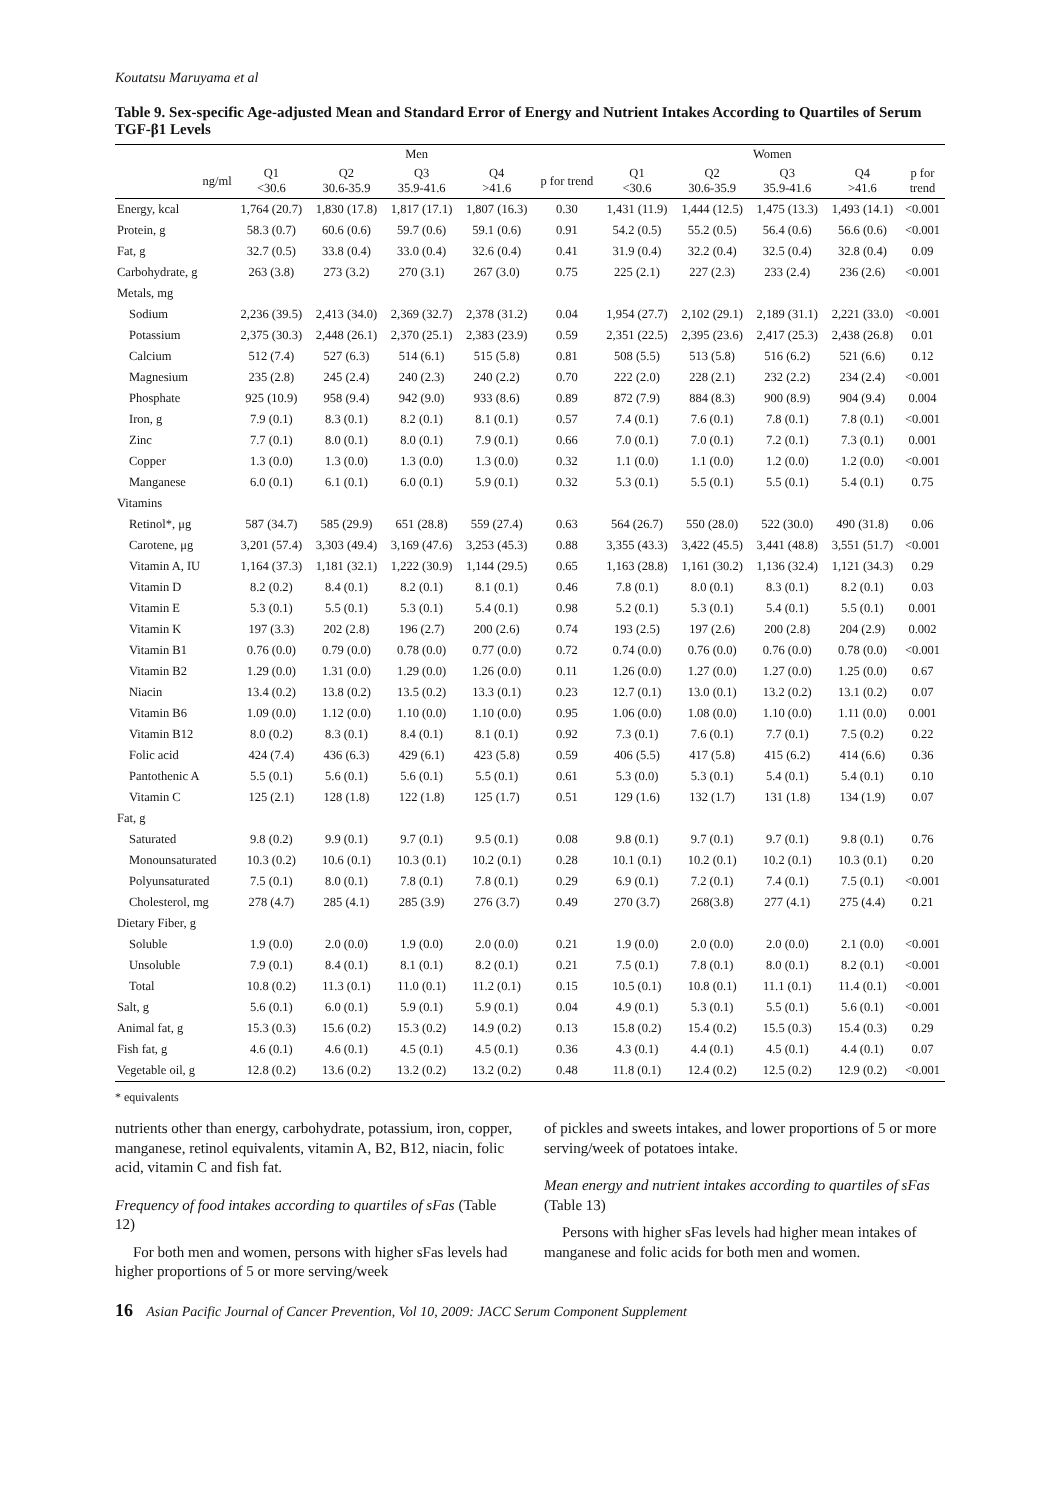Koutatsu Maruyama et al
Table 9. Sex-specific Age-adjusted Mean and Standard Error of Energy and Nutrient Intakes According to Quartiles of Serum TGF-β1 Levels
| | Men | | | | | Women | | | | |
| --- | --- | --- | --- | --- | --- | --- | --- | --- | --- | --- |
| ng/ml | Q1 <30.6 | Q2 30.6-35.9 | Q3 35.9-41.6 | Q4 >41.6 | p for trend | Q1 <30.6 | Q2 30.6-35.9 | Q3 35.9-41.6 | Q4 >41.6 | p for trend |
| Energy, kcal | 1,764 (20.7) | 1,830 (17.8) | 1,817 (17.1) | 1,807 (16.3) | 0.30 | 1,431 (11.9) | 1,444 (12.5) | 1,475 (13.3) | 1,493 (14.1) | <0.001 |
| Protein, g | 58.3 (0.7) | 60.6 (0.6) | 59.7 (0.6) | 59.1 (0.6) | 0.91 | 54.2 (0.5) | 55.2 (0.5) | 56.4 (0.6) | 56.6 (0.6) | <0.001 |
| Fat, g | 32.7 (0.5) | 33.8 (0.4) | 33.0 (0.4) | 32.6 (0.4) | 0.41 | 31.9 (0.4) | 32.2 (0.4) | 32.5 (0.4) | 32.8 (0.4) | 0.09 |
| Carbohydrate, g | 263 (3.8) | 273 (3.2) | 270 (3.1) | 267 (3.0) | 0.75 | 225 (2.1) | 227 (2.3) | 233 (2.4) | 236 (2.6) | <0.001 |
| Metals, mg | | | | | | | | | | |
| Sodium | 2,236 (39.5) | 2,413 (34.0) | 2,369 (32.7) | 2,378 (31.2) | 0.04 | 1,954 (27.7) | 2,102 (29.1) | 2,189 (31.1) | 2,221 (33.0) | <0.001 |
| Potassium | 2,375 (30.3) | 2,448 (26.1) | 2,370 (25.1) | 2,383 (23.9) | 0.59 | 2,351 (22.5) | 2,395 (23.6) | 2,417 (25.3) | 2,438 (26.8) | 0.01 |
| Calcium | 512 (7.4) | 527 (6.3) | 514 (6.1) | 515 (5.8) | 0.81 | 508 (5.5) | 513 (5.8) | 516 (6.2) | 521 (6.6) | 0.12 |
| Magnesium | 235 (2.8) | 245 (2.4) | 240 (2.3) | 240 (2.2) | 0.70 | 222 (2.0) | 228 (2.1) | 232 (2.2) | 234 (2.4) | <0.001 |
| Phosphate | 925 (10.9) | 958 (9.4) | 942 (9.0) | 933 (8.6) | 0.89 | 872 (7.9) | 884 (8.3) | 900 (8.9) | 904 (9.4) | 0.004 |
| Iron, g | 7.9 (0.1) | 8.3 (0.1) | 8.2 (0.1) | 8.1 (0.1) | 0.57 | 7.4 (0.1) | 7.6 (0.1) | 7.8 (0.1) | 7.8 (0.1) | <0.001 |
| Zinc | 7.7 (0.1) | 8.0 (0.1) | 8.0 (0.1) | 7.9 (0.1) | 0.66 | 7.0 (0.1) | 7.0 (0.1) | 7.2 (0.1) | 7.3 (0.1) | 0.001 |
| Copper | 1.3 (0.0) | 1.3 (0.0) | 1.3 (0.0) | 1.3 (0.0) | 0.32 | 1.1 (0.0) | 1.1 (0.0) | 1.2 (0.0) | 1.2 (0.0) | <0.001 |
| Manganese | 6.0 (0.1) | 6.1 (0.1) | 6.0 (0.1) | 5.9 (0.1) | 0.32 | 5.3 (0.1) | 5.5 (0.1) | 5.5 (0.1) | 5.4 (0.1) | 0.75 |
| Vitamins | | | | | | | | | | |
| Retinol*, μg | 587 (34.7) | 585 (29.9) | 651 (28.8) | 559 (27.4) | 0.63 | 564 (26.7) | 550 (28.0) | 522 (30.0) | 490 (31.8) | 0.06 |
| Carotene, μg | 3,201 (57.4) | 3,303 (49.4) | 3,169 (47.6) | 3,253 (45.3) | 0.88 | 3,355 (43.3) | 3,422 (45.5) | 3,441 (48.8) | 3,551 (51.7) | <0.001 |
| Vitamin A, IU | 1,164 (37.3) | 1,181 (32.1) | 1,222 (30.9) | 1,144 (29.5) | 0.65 | 1,163 (28.8) | 1,161 (30.2) | 1,136 (32.4) | 1,121 (34.3) | 0.29 |
| Vitamin D | 8.2 (0.2) | 8.4 (0.1) | 8.2 (0.1) | 8.1 (0.1) | 0.46 | 7.8 (0.1) | 8.0 (0.1) | 8.3 (0.1) | 8.2 (0.1) | 0.03 |
| Vitamin E | 5.3 (0.1) | 5.5 (0.1) | 5.3 (0.1) | 5.4 (0.1) | 0.98 | 5.2 (0.1) | 5.3 (0.1) | 5.4 (0.1) | 5.5 (0.1) | 0.001 |
| Vitamin K | 197 (3.3) | 202 (2.8) | 196 (2.7) | 200 (2.6) | 0.74 | 193 (2.5) | 197 (2.6) | 200 (2.8) | 204 (2.9) | 0.002 |
| Vitamin B1 | 0.76 (0.0) | 0.79 (0.0) | 0.78 (0.0) | 0.77 (0.0) | 0.72 | 0.74 (0.0) | 0.76 (0.0) | 0.76 (0.0) | 0.78 (0.0) | <0.001 |
| Vitamin B2 | 1.29 (0.0) | 1.31 (0.0) | 1.29 (0.0) | 1.26 (0.0) | 0.11 | 1.26 (0.0) | 1.27 (0.0) | 1.27 (0.0) | 1.25 (0.0) | 0.67 |
| Niacin | 13.4 (0.2) | 13.8 (0.2) | 13.5 (0.2) | 13.3 (0.1) | 0.23 | 12.7 (0.1) | 13.0 (0.1) | 13.2 (0.2) | 13.1 (0.2) | 0.07 |
| Vitamin B6 | 1.09 (0.0) | 1.12 (0.0) | 1.10 (0.0) | 1.10 (0.0) | 0.95 | 1.06 (0.0) | 1.08 (0.0) | 1.10 (0.0) | 1.11 (0.0) | 0.001 |
| Vitamin B12 | 8.0 (0.2) | 8.3 (0.1) | 8.4 (0.1) | 8.1 (0.1) | 0.92 | 7.3 (0.1) | 7.6 (0.1) | 7.7 (0.1) | 7.5 (0.2) | 0.22 |
| Folic acid | 424 (7.4) | 436 (6.3) | 429 (6.1) | 423 (5.8) | 0.59 | 406 (5.5) | 417 (5.8) | 415 (6.2) | 414 (6.6) | 0.36 |
| Pantothenic A | 5.5 (0.1) | 5.6 (0.1) | 5.6 (0.1) | 5.5 (0.1) | 0.61 | 5.3 (0.0) | 5.3 (0.1) | 5.4 (0.1) | 5.4 (0.1) | 0.10 |
| Vitamin C | 125 (2.1) | 128 (1.8) | 122 (1.8) | 125 (1.7) | 0.51 | 129 (1.6) | 132 (1.7) | 131 (1.8) | 134 (1.9) | 0.07 |
| Fat, g | | | | | | | | | | |
| Saturated | 9.8 (0.2) | 9.9 (0.1) | 9.7 (0.1) | 9.5 (0.1) | 0.08 | 9.8 (0.1) | 9.7 (0.1) | 9.7 (0.1) | 9.8 (0.1) | 0.76 |
| Monounsaturated | 10.3 (0.2) | 10.6 (0.1) | 10.3 (0.1) | 10.2 (0.1) | 0.28 | 10.1 (0.1) | 10.2 (0.1) | 10.2 (0.1) | 10.3 (0.1) | 0.20 |
| Polyunsaturated | 7.5 (0.1) | 8.0 (0.1) | 7.8 (0.1) | 7.8 (0.1) | 0.29 | 6.9 (0.1) | 7.2 (0.1) | 7.4 (0.1) | 7.5 (0.1) | <0.001 |
| Cholesterol, mg | 278 (4.7) | 285 (4.1) | 285 (3.9) | 276 (3.7) | 0.49 | 270 (3.7) | 268(3.8) | 277 (4.1) | 275 (4.4) | 0.21 |
| Dietary Fiber, g | | | | | | | | | | |
| Soluble | 1.9 (0.0) | 2.0 (0.0) | 1.9 (0.0) | 2.0 (0.0) | 0.21 | 1.9 (0.0) | 2.0 (0.0) | 2.0 (0.0) | 2.1 (0.0) | <0.001 |
| Unsoluble | 7.9 (0.1) | 8.4 (0.1) | 8.1 (0.1) | 8.2 (0.1) | 0.21 | 7.5 (0.1) | 7.8 (0.1) | 8.0 (0.1) | 8.2 (0.1) | <0.001 |
| Total | 10.8 (0.2) | 11.3 (0.1) | 11.0 (0.1) | 11.2 (0.1) | 0.15 | 10.5 (0.1) | 10.8 (0.1) | 11.1 (0.1) | 11.4 (0.1) | <0.001 |
| Salt, g | 5.6 (0.1) | 6.0 (0.1) | 5.9 (0.1) | 5.9 (0.1) | 0.04 | 4.9 (0.1) | 5.3 (0.1) | 5.5 (0.1) | 5.6 (0.1) | <0.001 |
| Animal fat, g | 15.3 (0.3) | 15.6 (0.2) | 15.3 (0.2) | 14.9 (0.2) | 0.13 | 15.8 (0.2) | 15.4 (0.2) | 15.5 (0.3) | 15.4 (0.3) | 0.29 |
| Fish fat, g | 4.6 (0.1) | 4.6 (0.1) | 4.5 (0.1) | 4.5 (0.1) | 0.36 | 4.3 (0.1) | 4.4 (0.1) | 4.5 (0.1) | 4.4 (0.1) | 0.07 |
| Vegetable oil, g | 12.8 (0.2) | 13.6 (0.2) | 13.2 (0.2) | 13.2 (0.2) | 0.48 | 11.8 (0.1) | 12.4 (0.2) | 12.5 (0.2) | 12.9 (0.2) | <0.001 |
* equivalents
nutrients other than energy, carbohydrate, potassium, iron, copper, manganese, retinol equivalents, vitamin A, B2, B12, niacin, folic acid, vitamin C and fish fat.
Frequency of food intakes according to quartiles of sFas (Table 12)
For both men and women, persons with higher sFas levels had higher proportions of 5 or more serving/week
of pickles and sweets intakes, and lower proportions of 5 or more serving/week of potatoes intake.
Mean energy and nutrient intakes according to quartiles of sFas (Table 13)
Persons with higher sFas levels had higher mean intakes of manganese and folic acids for both men and women.
16 Asian Pacific Journal of Cancer Prevention, Vol 10, 2009: JACC Serum Component Supplement